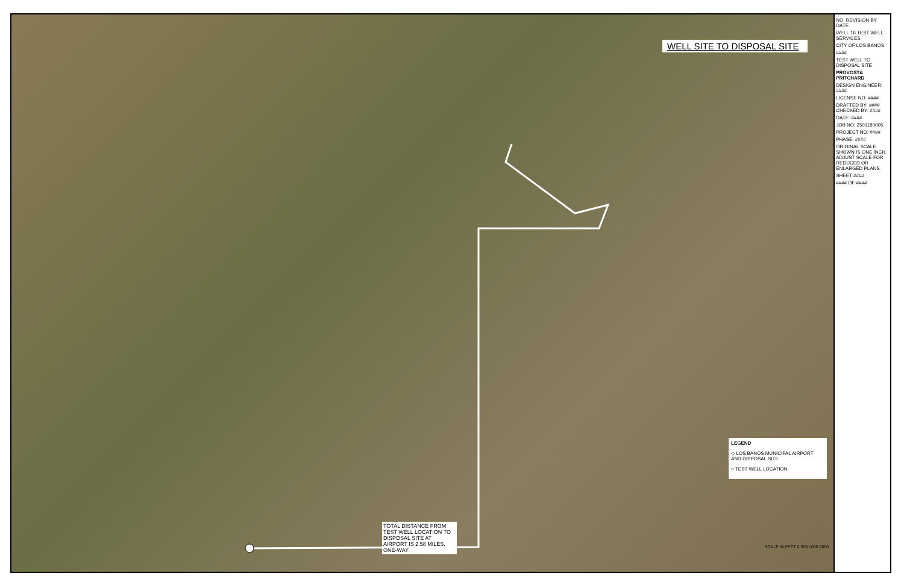WELL SITE TO DISPOSAL SITE
LEGEND
◇ LOS BANOS MUNICIPAL AIRPORT AND DISPOSAL SITE
○ TEST WELL LOCATION
TOTAL DISTANCE FROM TEST WELL LOCATION TO DISPOSAL SITE AT AIRPORT IS 2.58 MILES, ONE-WAY
SCALE IN FEET 0 500 1000 2000
NO. REVISION BY DATE
WELL 16 TEST WELL SERVICES
CITY OF LOS BANOS
####
TEST WELL TO DISPOSAL SITE
PROVOST& PRITCHARD
DESIGN ENGINEER: ####
LICENSE NO: ####
DRAFTED BY: #### CHECKED BY: ####
DATE: ####
JOB NO: 2501180005
PROJECT NO: ####
PHASE: ####
ORIGINAL SCALE SHOWN IS ONE INCH. ADJUST SCALE FOR REDUCED OR ENLARGED PLANS
SHEET ####
#### OF ####